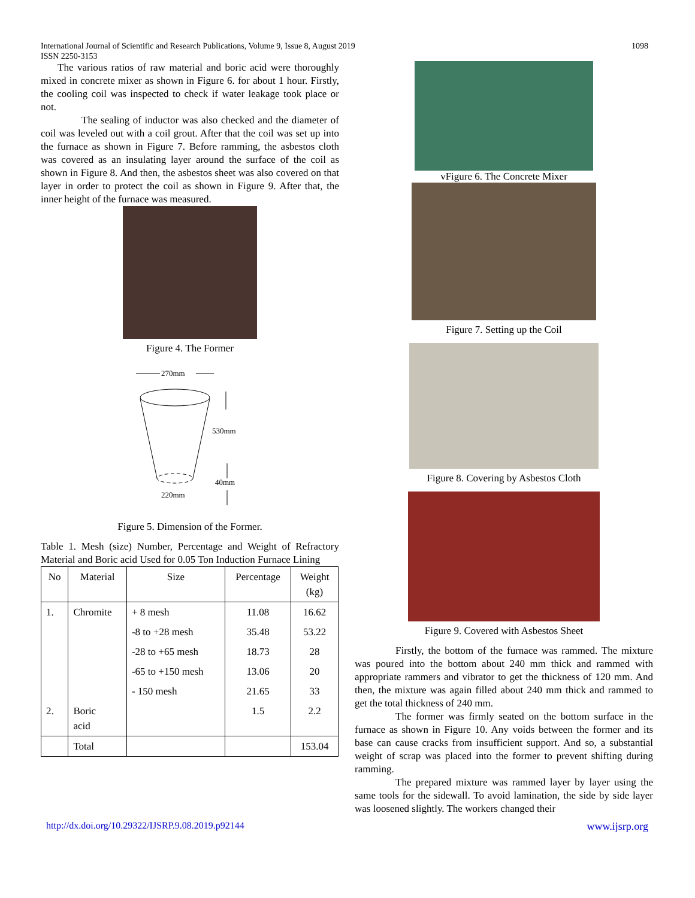1098 International Journal of Scientific and Research Publications, Volume 9, Issue 8, August 2019
ISSN 2250-3153
The various ratios of raw material and boric acid were thoroughly mixed in concrete mixer as shown in Figure 6. for about 1 hour. Firstly, the cooling coil was inspected to check if water leakage took place or not.
The sealing of inductor was also checked and the diameter of coil was leveled out with a coil grout. After that the coil was set up into the furnace as shown in Figure 7. Before ramming, the asbestos cloth was covered as an insulating layer around the surface of the coil as shown in Figure 8. And then, the asbestos sheet was also covered on that layer in order to protect the coil as shown in Figure 9. After that, the inner height of the furnace was measured.
Figure 4. The Former
270mm
530mm
40mm
220mm
Figure 5. Dimension of the Former.
Table 1. Mesh (size) Number, Percentage and Weight of Refractory Material and Boric acid Used for 0.05 Ton Induction Furnace Lining
| No | Material | Size | Percentage | Weight (kg) |
| --- | --- | --- | --- | --- |
| 1. | Chromite | + 8 mesh | 11.08 | 16.62 |
| | | -8 to +28 mesh | 35.48 | 53.22 |
| | | -28 to +65 mesh | 18.73 | 28 |
| | | -65 to +150 mesh | 13.06 | 20 |
| | | - 150 mesh | 21.65 | 33 |
| 2. | Boric acid | | 1.5 | 2.2 |
| | Total | | | 153.04 |
vFigure 6. The Concrete Mixer
Figure 7. Setting up the Coil
Figure 8. Covering by Asbestos Cloth
Figure 9. Covered with Asbestos Sheet
Firstly, the bottom of the furnace was rammed. The mixture was poured into the bottom about 240 mm thick and rammed with appropriate rammers and vibrator to get the thickness of 120 mm. And then, the mixture was again filled about 240 mm thick and rammed to get the total thickness of 240 mm.
The former was firmly seated on the bottom surface in the furnace as shown in Figure 10. Any voids between the former and its base can cause cracks from insufficient support. And so, a substantial weight of scrap was placed into the former to prevent shifting during ramming.
The prepared mixture was rammed layer by layer using the same tools for the sidewall. To avoid lamination, the side by side layer was loosened slightly. The workers changed their
http://dx.doi.org/10.29322/IJSRP.9.08.2019.p92144 www.ijsrp.org